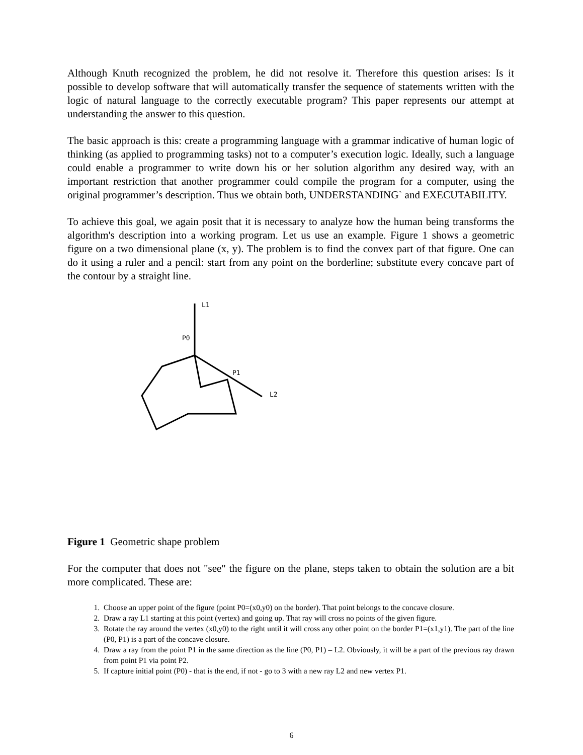Although Knuth recognized the problem, he did not resolve it. Therefore this question arises: Is it possible to develop software that will automatically transfer the sequence of statements written with the logic of natural language to the correctly executable program? This paper represents our attempt at understanding the answer to this question.
The basic approach is this: create a programming language with a grammar indicative of human logic of thinking (as applied to programming tasks) not to a computer’s execution logic. Ideally, such a language could enable a programmer to write down his or her solution algorithm any desired way, with an important restriction that another programmer could compile the program for a computer, using the original programmer’s description. Thus we obtain both, UNDERSTANDING` and EXECUTABILITY.
To achieve this goal, we again posit that it is necessary to analyze how the human being transforms the algorithm's description into a working program. Let us use an example. Figure 1 shows a geometric figure on a two dimensional plane (x, y). The problem is to find the convex part of that figure. One can do it using a ruler and a pencil: start from any point on the borderline; substitute every concave part of the contour by a straight line.
L1
P0
P1
L2
Figure 1 Geometric shape problem
For the computer that does not "see" the figure on the plane, steps taken to obtain the solution are a bit more complicated. These are:
1. Choose an upper point of the figure (point P0=(x0,y0) on the border). That point belongs to the concave closure.
2. Draw a ray L1 starting at this point (vertex) and going up. That ray will cross no points of the given figure.
3. Rotate the ray around the vertex (x0,y0) to the right until it will cross any other point on the border P1=(x1,y1). The part of the line (P0, P1) is a part of the concave closure.
4. Draw a ray from the point P1 in the same direction as the line (P0, P1) – L2. Obviously, it will be a part of the previous ray drawn from point P1 via point P2.
5. If capture initial point (P0) - that is the end, if not - go to 3 with a new ray L2 and new vertex P1.
6